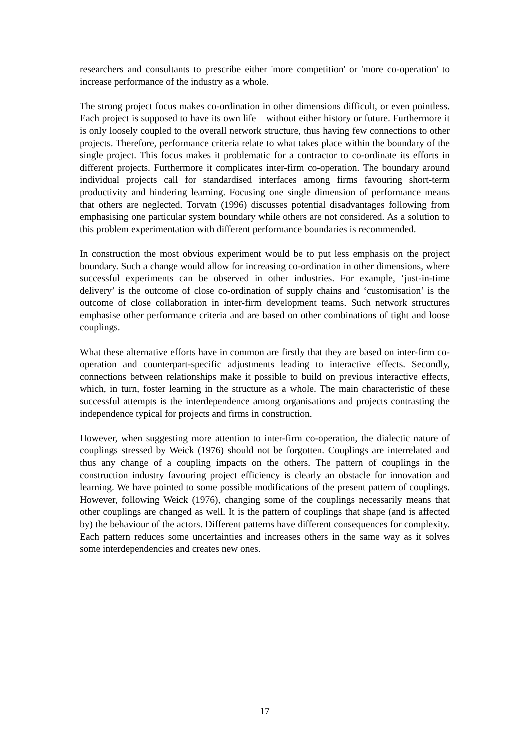researchers and consultants to prescribe either 'more competition' or 'more co-operation' to increase performance of the industry as a whole.
The strong project focus makes co-ordination in other dimensions difficult, or even pointless. Each project is supposed to have its own life – without either history or future. Furthermore it is only loosely coupled to the overall network structure, thus having few connections to other projects. Therefore, performance criteria relate to what takes place within the boundary of the single project. This focus makes it problematic for a contractor to co-ordinate its efforts in different projects. Furthermore it complicates inter-firm co-operation. The boundary around individual projects call for standardised interfaces among firms favouring short-term productivity and hindering learning. Focusing one single dimension of performance means that others are neglected. Torvatn (1996) discusses potential disadvantages following from emphasising one particular system boundary while others are not considered. As a solution to this problem experimentation with different performance boundaries is recommended.
In construction the most obvious experiment would be to put less emphasis on the project boundary. Such a change would allow for increasing co-ordination in other dimensions, where successful experiments can be observed in other industries. For example, ‘just-in-time delivery’ is the outcome of close co-ordination of supply chains and ‘customisation’ is the outcome of close collaboration in inter-firm development teams. Such network structures emphasise other performance criteria and are based on other combinations of tight and loose couplings.
What these alternative efforts have in common are firstly that they are based on inter-firm co-operation and counterpart-specific adjustments leading to interactive effects. Secondly, connections between relationships make it possible to build on previous interactive effects, which, in turn, foster learning in the structure as a whole. The main characteristic of these successful attempts is the interdependence among organisations and projects contrasting the independence typical for projects and firms in construction.
However, when suggesting more attention to inter-firm co-operation, the dialectic nature of couplings stressed by Weick (1976) should not be forgotten. Couplings are interrelated and thus any change of a coupling impacts on the others. The pattern of couplings in the construction industry favouring project efficiency is clearly an obstacle for innovation and learning. We have pointed to some possible modifications of the present pattern of couplings. However, following Weick (1976), changing some of the couplings necessarily means that other couplings are changed as well. It is the pattern of couplings that shape (and is affected by) the behaviour of the actors. Different patterns have different consequences for complexity. Each pattern reduces some uncertainties and increases others in the same way as it solves some interdependencies and creates new ones.
17